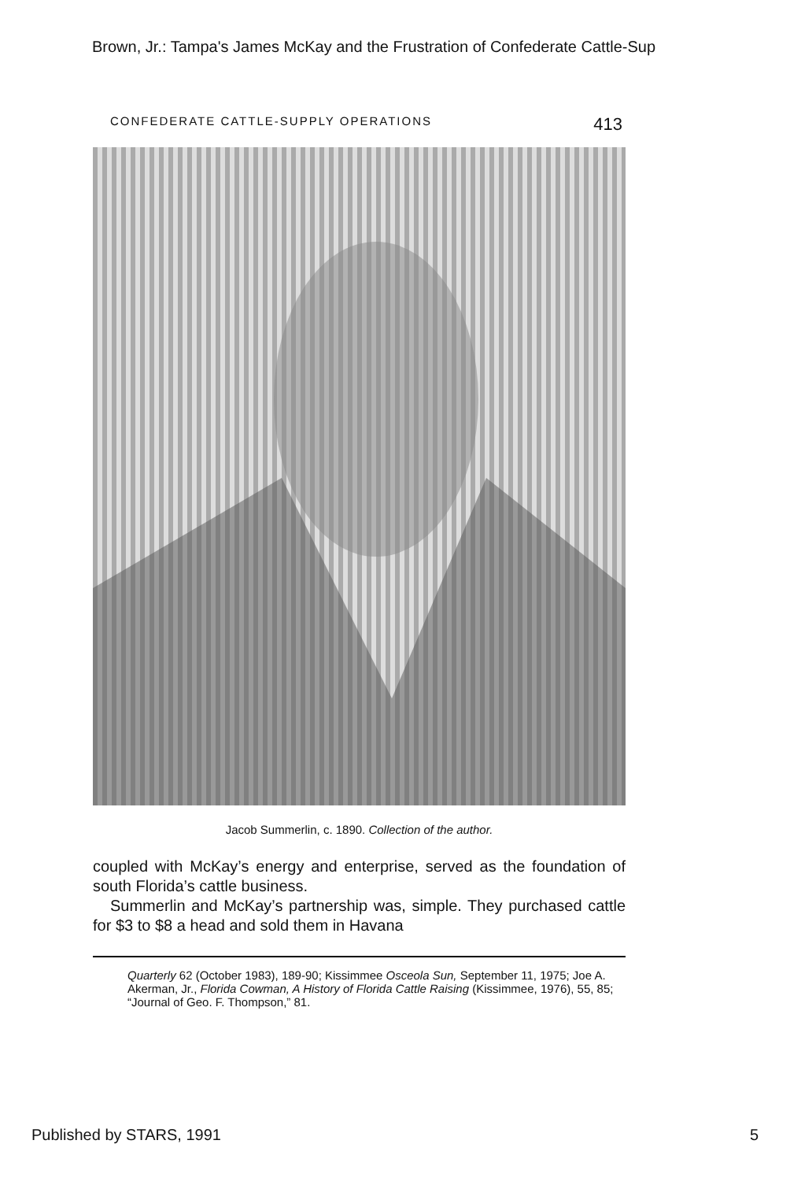Brown, Jr.: Tampa's James McKay and the Frustration of Confederate Cattle-Sup
CONFEDERATE CATTLE-SUPPLY OPERATIONS 413
Jacob Summerlin, c. 1890. Collection of the author.
coupled with McKay’s energy and enterprise, served as the foundation of south Florida’s cattle business.
Summerlin and McKay’s partnership was, simple. They purchased cattle for $3 to $8 a head and sold them in Havana
Quarterly 62 (October 1983), 189-90; Kissimmee Osceola Sun, September 11, 1975; Joe A. Akerman, Jr., Florida Cowman, A History of Florida Cattle Raising (Kissimmee, 1976), 55, 85; “Journal of Geo. F. Thompson,” 81.
Published by STARS, 1991 5